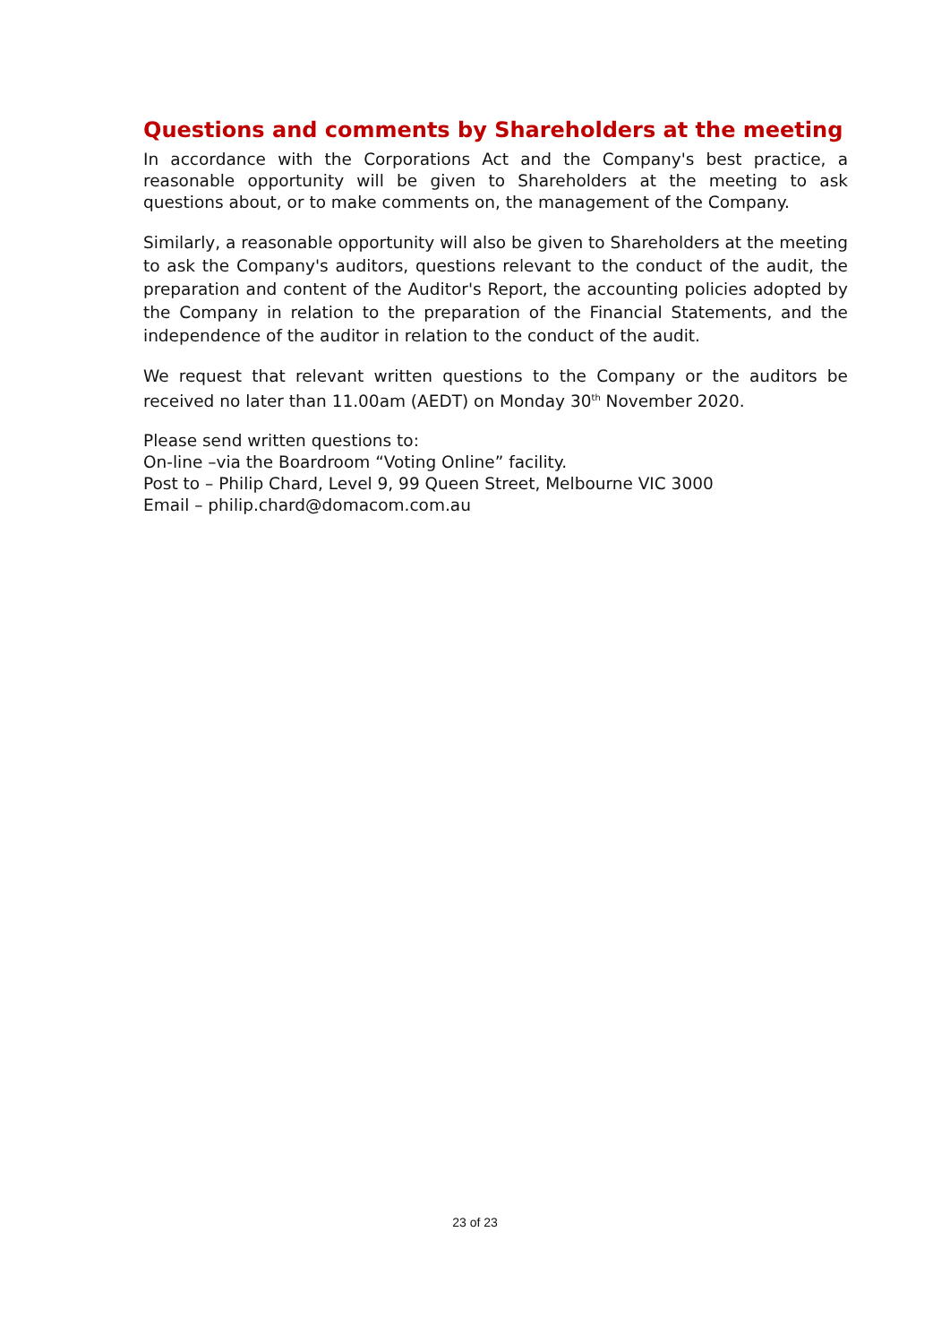Questions and comments by Shareholders at the meeting
In accordance with the Corporations Act and the Company's best practice, a reasonable opportunity will be given to Shareholders at the meeting to ask questions about, or to make comments on, the management of the Company.
Similarly, a reasonable opportunity will also be given to Shareholders at the meeting to ask the Company's auditors, questions relevant to the conduct of the audit, the preparation and content of the Auditor's Report, the accounting policies adopted by the Company in relation to the preparation of the Financial Statements, and the independence of the auditor in relation to the conduct of the audit.
We request that relevant written questions to the Company or the auditors be received no later than 11.00am (AEDT) on Monday 30<sup>th</sup> November 2020.
Please send written questions to:
On-line –via the Boardroom “Voting Online” facility.
Post to – Philip Chard, Level 9, 99 Queen Street, Melbourne VIC 3000
Email – philip.chard@domacom.com.au
23 of 23